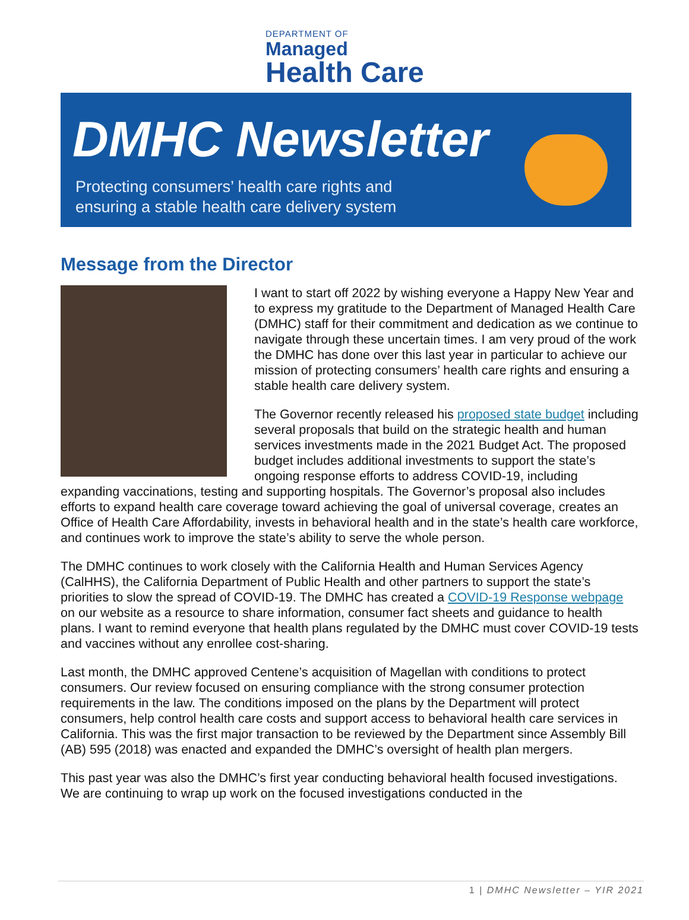DEPARTMENT OF
Managed
Health Care
DMHC Newsletter
Protecting consumers’ health care rights and
ensuring a stable health care delivery system
Message from the Director
I want to start off 2022 by wishing everyone a Happy New Year and to express my gratitude to the Department of Managed Health Care (DMHC) staff for their commitment and dedication as we continue to navigate through these uncertain times. I am very proud of the work the DMHC has done over this last year in particular to achieve our mission of protecting consumers’ health care rights and ensuring a stable health care delivery system.
The Governor recently released his proposed state budget including several proposals that build on the strategic health and human services investments made in the 2021 Budget Act. The proposed budget includes additional investments to support the state’s ongoing response efforts to address COVID-19, including expanding vaccinations, testing and supporting hospitals. The Governor’s proposal also includes efforts to expand health care coverage toward achieving the goal of universal coverage, creates an Office of Health Care Affordability, invests in behavioral health and in the state’s health care workforce, and continues work to improve the state’s ability to serve the whole person.
The DMHC continues to work closely with the California Health and Human Services Agency (CalHHS), the California Department of Public Health and other partners to support the state’s priorities to slow the spread of COVID-19. The DMHC has created a COVID-19 Response webpage on our website as a resource to share information, consumer fact sheets and guidance to health plans. I want to remind everyone that health plans regulated by the DMHC must cover COVID-19 tests and vaccines without any enrollee cost-sharing.
Last month, the DMHC approved Centene’s acquisition of Magellan with conditions to protect consumers. Our review focused on ensuring compliance with the strong consumer protection requirements in the law. The conditions imposed on the plans by the Department will protect consumers, help control health care costs and support access to behavioral health care services in California. This was the first major transaction to be reviewed by the Department since Assembly Bill (AB) 595 (2018) was enacted and expanded the DMHC’s oversight of health plan mergers.
This past year was also the DMHC’s first year conducting behavioral health focused investigations. We are continuing to wrap up work on the focused investigations conducted in the
1 | DMHC Newsletter – YIR 2021